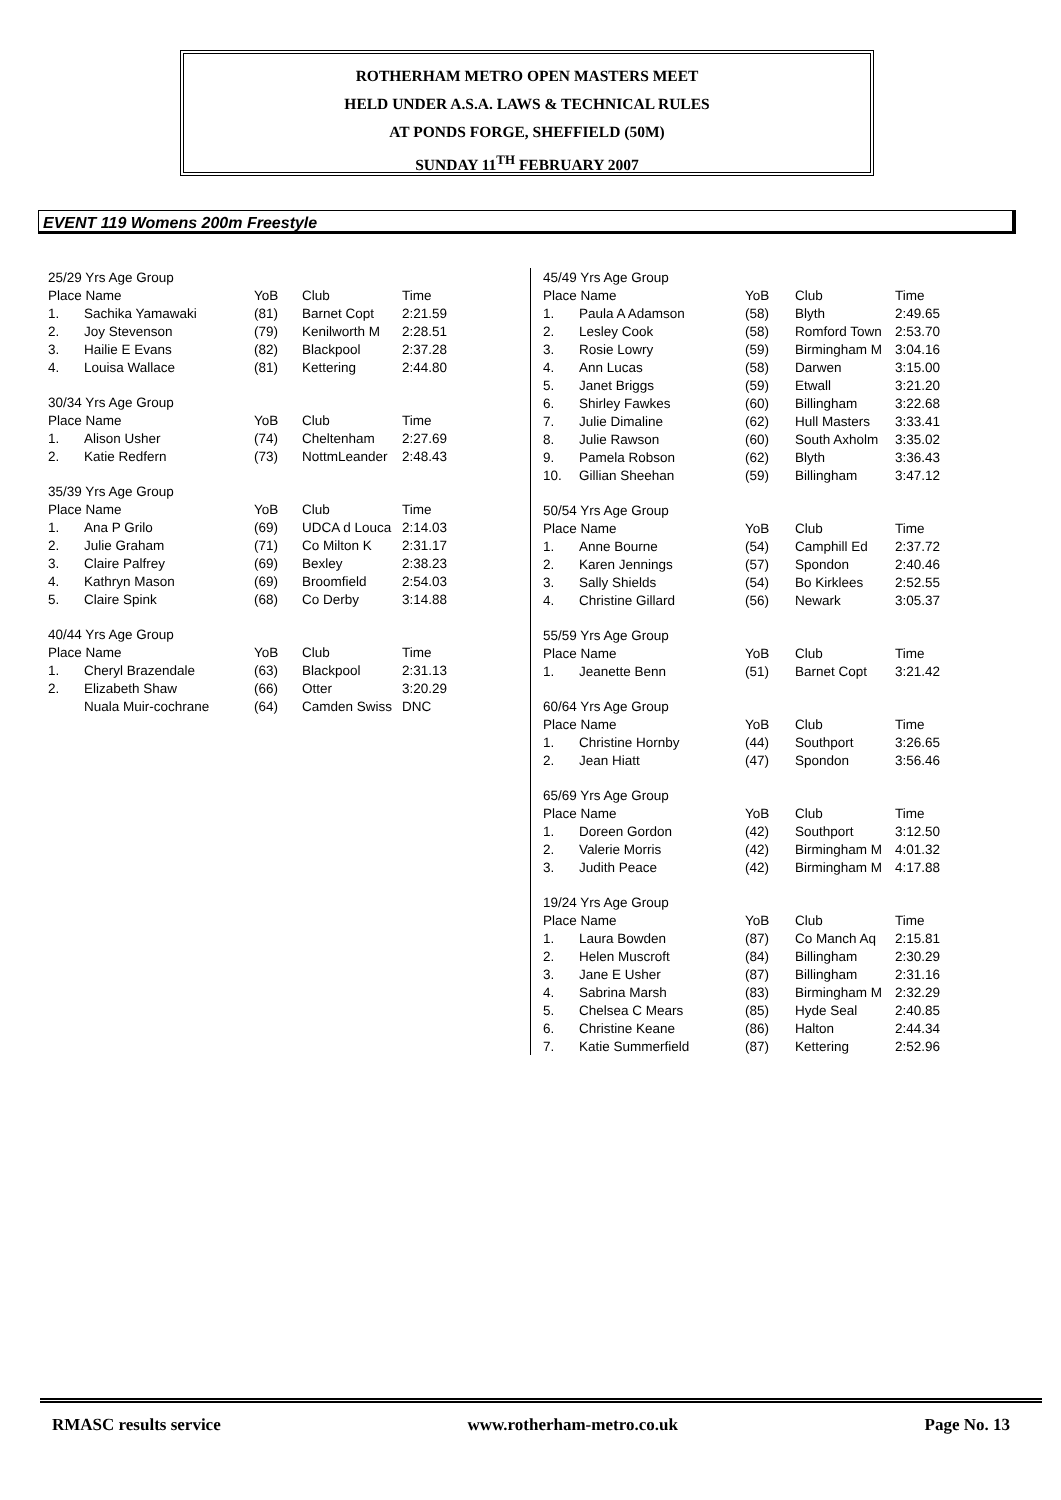ROTHERHAM METRO OPEN MASTERS MEET
HELD UNDER A.S.A. LAWS & TECHNICAL RULES
AT PONDS FORGE, SHEFFIELD (50M)
SUNDAY 11<sup>TH</sup> FEBRUARY 2007
EVENT 119 Womens 200m Freestyle
| 25/29 Yrs Age Group | | | | |
| Place Name | | YoB | Club | Time |
| 1. | Sachika Yamawaki | (81) | Barnet Copt | 2:21.59 |
| 2. | Joy Stevenson | (79) | Kenilworth M | 2:28.51 |
| 3. | Hailie E Evans | (82) | Blackpool | 2:37.28 |
| 4. | Louisa Wallace | (81) | Kettering | 2:44.80 |
| 30/34 Yrs Age Group | | | | |
| Place Name | | YoB | Club | Time |
| 1. | Alison Usher | (74) | Cheltenham | 2:27.69 |
| 2. | Katie Redfern | (73) | NottmLeander | 2:48.43 |
| 35/39 Yrs Age Group | | | | |
| Place Name | | YoB | Club | Time |
| 1. | Ana P Grilo | (69) | UDCA d Louca | 2:14.03 |
| 2. | Julie Graham | (71) | Co Milton K | 2:31.17 |
| 3. | Claire Palfrey | (69) | Bexley | 2:38.23 |
| 4. | Kathryn Mason | (69) | Broomfield | 2:54.03 |
| 5. | Claire Spink | (68) | Co Derby | 3:14.88 |
| 40/44 Yrs Age Group | | | | |
| Place Name | | YoB | Club | Time |
| 1. | Cheryl Brazendale | (63) | Blackpool | 2:31.13 |
| 2. | Elizabeth Shaw | (66) | Otter | 3:20.29 |
| | Nuala Muir-cochrane | (64) | Camden Swiss | DNC |
| 45/49 Yrs Age Group | | | | |
| Place Name | | YoB | Club | Time |
| 1. | Paula A Adamson | (58) | Blyth | 2:49.65 |
| 2. | Lesley Cook | (58) | Romford Town | 2:53.70 |
| 3. | Rosie Lowry | (59) | Birmingham M | 3:04.16 |
| 4. | Ann Lucas | (58) | Darwen | 3:15.00 |
| 5. | Janet Briggs | (59) | Etwall | 3:21.20 |
| 6. | Shirley Fawkes | (60) | Billingham | 3:22.68 |
| 7. | Julie Dimaline | (62) | Hull Masters | 3:33.41 |
| 8. | Julie Rawson | (60) | South Axholm | 3:35.02 |
| 9. | Pamela Robson | (62) | Blyth | 3:36.43 |
| 10. | Gillian Sheehan | (59) | Billingham | 3:47.12 |
| 50/54 Yrs Age Group | | | | |
| Place Name | | YoB | Club | Time |
| 1. | Anne Bourne | (54) | Camphill Ed | 2:37.72 |
| 2. | Karen Jennings | (57) | Spondon | 2:40.46 |
| 3. | Sally Shields | (54) | Bo Kirklees | 2:52.55 |
| 4. | Christine Gillard | (56) | Newark | 3:05.37 |
| 55/59 Yrs Age Group | | | | |
| Place Name | | YoB | Club | Time |
| 1. | Jeanette Benn | (51) | Barnet Copt | 3:21.42 |
| 60/64 Yrs Age Group | | | | |
| Place Name | | YoB | Club | Time |
| 1. | Christine Hornby | (44) | Southport | 3:26.65 |
| 2. | Jean Hiatt | (47) | Spondon | 3:56.46 |
| 65/69 Yrs Age Group | | | | |
| Place Name | | YoB | Club | Time |
| 1. | Doreen Gordon | (42) | Southport | 3:12.50 |
| 2. | Valerie Morris | (42) | Birmingham M | 4:01.32 |
| 3. | Judith Peace | (42) | Birmingham M | 4:17.88 |
| 19/24 Yrs Age Group | | | | |
| Place Name | | YoB | Club | Time |
| 1. | Laura Bowden | (87) | Co Manch Aq | 2:15.81 |
| 2. | Helen Muscroft | (84) | Billingham | 2:30.29 |
| 3. | Jane E Usher | (87) | Billingham | 2:31.16 |
| 4. | Sabrina Marsh | (83) | Birmingham M | 2:32.29 |
| 5. | Chelsea C Mears | (85) | Hyde Seal | 2:40.85 |
| 6. | Christine Keane | (86) | Halton | 2:44.34 |
| 7. | Katie Summerfield | (87) | Kettering | 2:52.96 |
RMASC results service www.rotherham-metro.co.uk Page No. 13